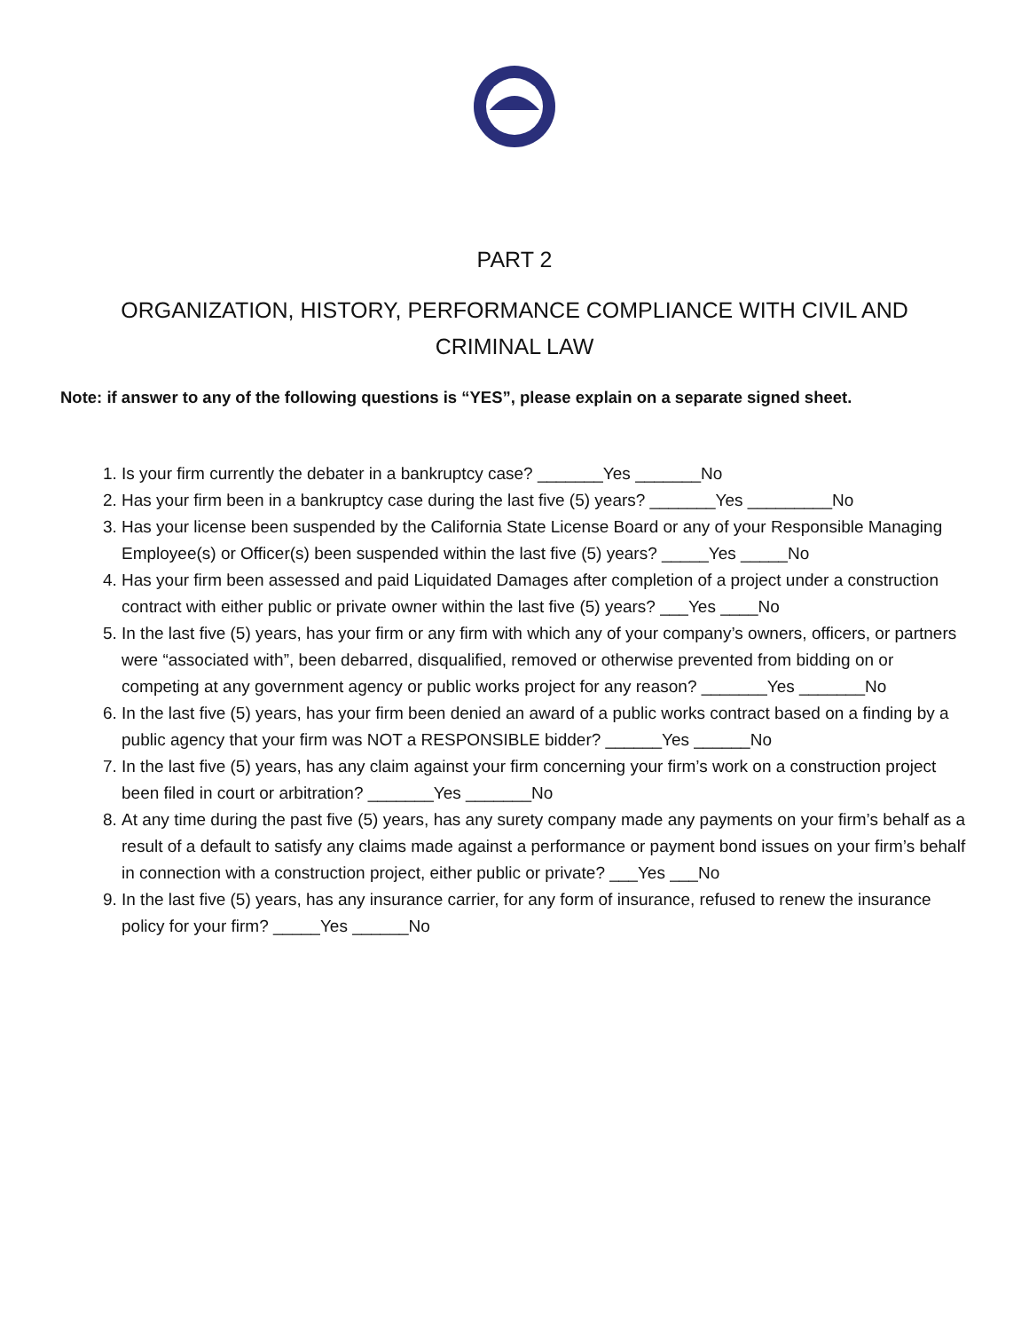PART 2
ORGANIZATION, HISTORY, PERFORMANCE COMPLIANCE WITH CIVIL AND CRIMINAL LAW
Note: if answer to any of the following questions is “YES”, please explain on a separate signed sheet.
1. Is your firm currently the debater in a bankruptcy case? _______Yes _______No
2. Has your firm been in a bankruptcy case during the last five (5) years? _______Yes _________No
3. Has your license been suspended by the California State License Board or any of your Responsible Managing Employee(s) or Officer(s) been suspended within the last five (5) years? _____Yes _____No
4. Has your firm been assessed and paid Liquidated Damages after completion of a project under a construction contract with either public or private owner within the last five (5) years? ___Yes ____No
5. In the last five (5) years, has your firm or any firm with which any of your company’s owners, officers, or partners were “associated with”, been debarred, disqualified, removed or otherwise prevented from bidding on or competing at any government agency or public works project for any reason? _______Yes _______No
6. In the last five (5) years, has your firm been denied an award of a public works contract based on a finding by a public agency that your firm was NOT a RESPONSIBLE bidder? ______Yes ______No
7. In the last five (5) years, has any claim against your firm concerning your firm’s work on a construction project been filed in court or arbitration? _______Yes _______No
8. At any time during the past five (5) years, has any surety company made any payments on your firm’s behalf as a result of a default to satisfy any claims made against a performance or payment bond issues on your firm’s behalf in connection with a construction project, either public or private? ___Yes ___No
9. In the last five (5) years, has any insurance carrier, for any form of insurance, refused to renew the insurance policy for your firm? _____Yes ______No